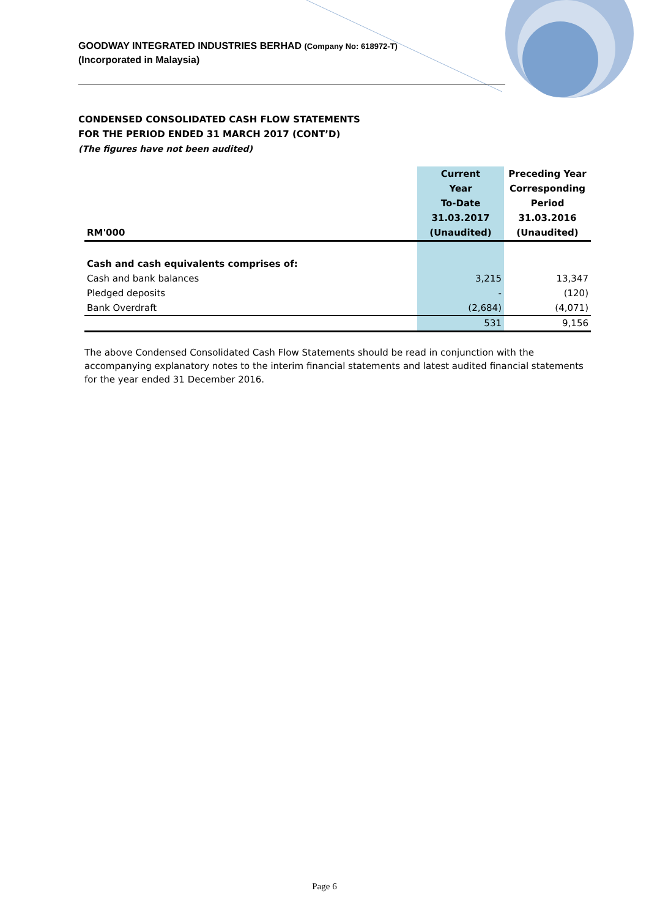GOODWAY INTEGRATED INDUSTRIES BERHAD (Company No: 618972-T)
(Incorporated in Malaysia)
CONDENSED CONSOLIDATED CASH FLOW STATEMENTS
FOR THE PERIOD ENDED 31 MARCH 2017 (CONT’D)
(The figures have not been audited)
| RM'000 | Current Year To-Date 31.03.2017 (Unaudited) | Preceding Year Corresponding Period 31.03.2016 (Unaudited) |
| --- | --- | --- |
| Cash and cash equivalents comprises of: | | |
| Cash and bank balances | 3,215 | 13,347 |
| Pledged deposits | - | (120) |
| Bank Overdraft | (2,684) | (4,071) |
| | 531 | 9,156 |
The above Condensed Consolidated Cash Flow Statements should be read in conjunction with the accompanying explanatory notes to the interim financial statements and latest audited financial statements for the year ended 31 December 2016.
Page 6